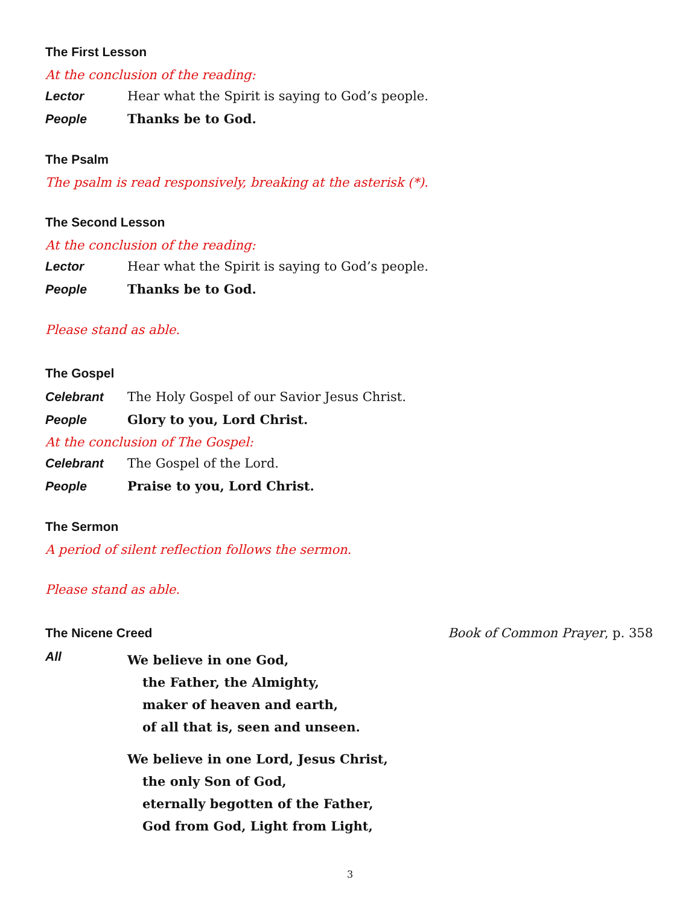The First Lesson
At the conclusion of the reading:
Lector Hear what the Spirit is saying to God’s people.
People Thanks be to God.
The Psalm
The psalm is read responsively, breaking at the asterisk (*).
The Second Lesson
At the conclusion of the reading:
Lector Hear what the Spirit is saying to God’s people.
People Thanks be to God.
Please stand as able.
The Gospel
Celebrant The Holy Gospel of our Savior Jesus Christ.
People Glory to you, Lord Christ.
At the conclusion of The Gospel:
Celebrant The Gospel of the Lord.
People Praise to you, Lord Christ.
The Sermon
A period of silent reflection follows the sermon.
Please stand as able.
The Nicene Creed Book of Common Prayer, p. 358
All
We believe in one God,
the Father, the Almighty,
maker of heaven and earth,
of all that is, seen and unseen.
We believe in one Lord, Jesus Christ,
the only Son of God,
eternally begotten of the Father,
God from God, Light from Light,
3